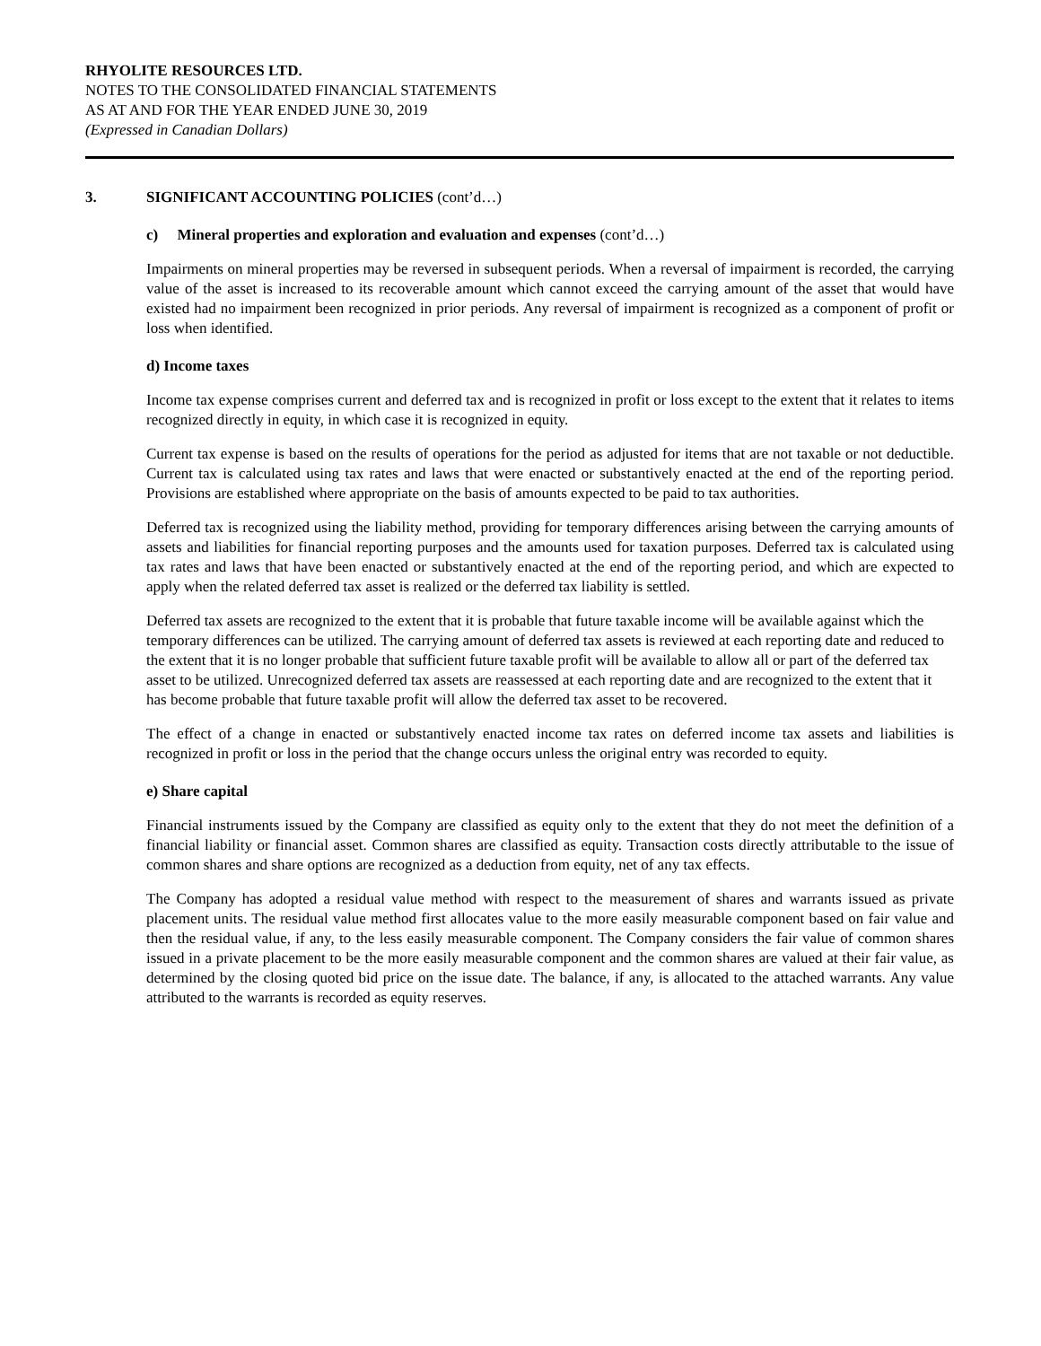RHYOLITE RESOURCES LTD.
NOTES TO THE CONSOLIDATED FINANCIAL STATEMENTS
AS AT AND FOR THE YEAR ENDED JUNE 30, 2019
(Expressed in Canadian Dollars)
3. SIGNIFICANT ACCOUNTING POLICIES (cont’d…)
c) Mineral properties and exploration and evaluation and expenses (cont’d…)
Impairments on mineral properties may be reversed in subsequent periods. When a reversal of impairment is recorded, the carrying value of the asset is increased to its recoverable amount which cannot exceed the carrying amount of the asset that would have existed had no impairment been recognized in prior periods. Any reversal of impairment is recognized as a component of profit or loss when identified.
d) Income taxes
Income tax expense comprises current and deferred tax and is recognized in profit or loss except to the extent that it relates to items recognized directly in equity, in which case it is recognized in equity.
Current tax expense is based on the results of operations for the period as adjusted for items that are not taxable or not deductible. Current tax is calculated using tax rates and laws that were enacted or substantively enacted at the end of the reporting period. Provisions are established where appropriate on the basis of amounts expected to be paid to tax authorities.
Deferred tax is recognized using the liability method, providing for temporary differences arising between the carrying amounts of assets and liabilities for financial reporting purposes and the amounts used for taxation purposes. Deferred tax is calculated using tax rates and laws that have been enacted or substantively enacted at the end of the reporting period, and which are expected to apply when the related deferred tax asset is realized or the deferred tax liability is settled.
Deferred tax assets are recognized to the extent that it is probable that future taxable income will be available against which the temporary differences can be utilized. The carrying amount of deferred tax assets is reviewed at each reporting date and reduced to the extent that it is no longer probable that sufficient future taxable profit will be available to allow all or part of the deferred tax asset to be utilized. Unrecognized deferred tax assets are reassessed at each reporting date and are recognized to the extent that it has become probable that future taxable profit will allow the deferred tax asset to be recovered.
The effect of a change in enacted or substantively enacted income tax rates on deferred income tax assets and liabilities is recognized in profit or loss in the period that the change occurs unless the original entry was recorded to equity.
e) Share capital
Financial instruments issued by the Company are classified as equity only to the extent that they do not meet the definition of a financial liability or financial asset. Common shares are classified as equity. Transaction costs directly attributable to the issue of common shares and share options are recognized as a deduction from equity, net of any tax effects.
The Company has adopted a residual value method with respect to the measurement of shares and warrants issued as private placement units. The residual value method first allocates value to the more easily measurable component based on fair value and then the residual value, if any, to the less easily measurable component. The Company considers the fair value of common shares issued in a private placement to be the more easily measurable component and the common shares are valued at their fair value, as determined by the closing quoted bid price on the issue date. The balance, if any, is allocated to the attached warrants. Any value attributed to the warrants is recorded as equity reserves.